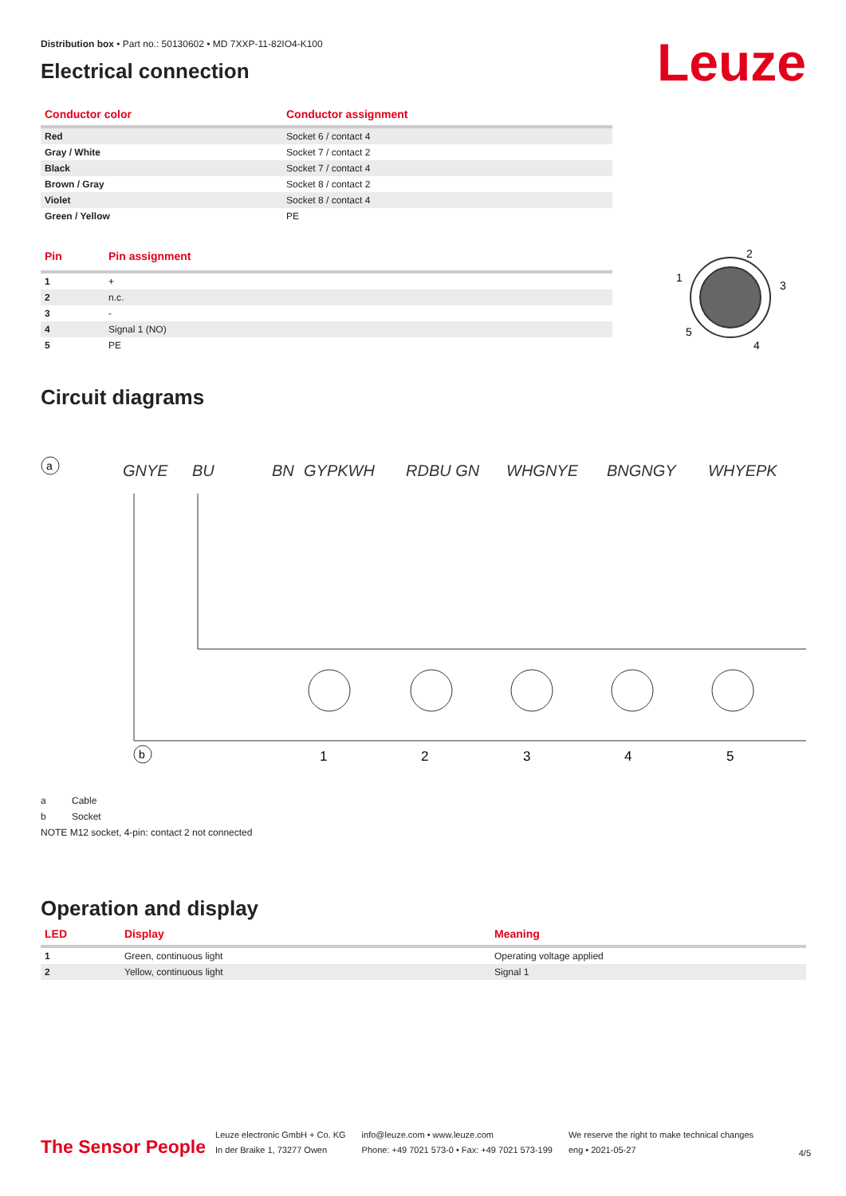Leuze
Distribution box • Part no.: 50130602 • MD 7XXP-11-82IO4-K100
Electrical connection
| Conductor color | Conductor assignment |
| --- | --- |
| Red | Socket 6 / contact 4 |
| Gray / White | Socket 7 / contact 2 |
| Black | Socket 7 / contact 4 |
| Brown / Gray | Socket 8 / contact 2 |
| Violet | Socket 8 / contact 4 |
| Green / Yellow | PE |
| Pin | Pin assignment |
| --- | --- |
| 1 | + |
| 2 | n.c. |
| 3 | - |
| 4 | Signal 1 (NO) |
| 5 | PE |
2
1
3
5
4
Circuit diagrams
a
GNYE
BU
BN
GYPKWH
RDBU GN
WHGNYE
BNGNGY
WHYEPK
b
1
2
3
4
5
a Cable
b Socket
NOTE M12 socket, 4-pin: contact 2 not connected
Operation and display
| LED | Display | Meaning |
| --- | --- | --- |
| 1 | Green, continuous light | Operating voltage applied |
| 2 | Yellow, continuous light | Signal 1 |
The Sensor People
Leuze electronic GmbH + Co. KG
In der Braike 1, 73277 Owen
info@leuze.com • www.leuze.com
Phone: +49 7021 573-0 • Fax: +49 7021 573-199
We reserve the right to make technical changes
eng • 2021-05-27
4/5